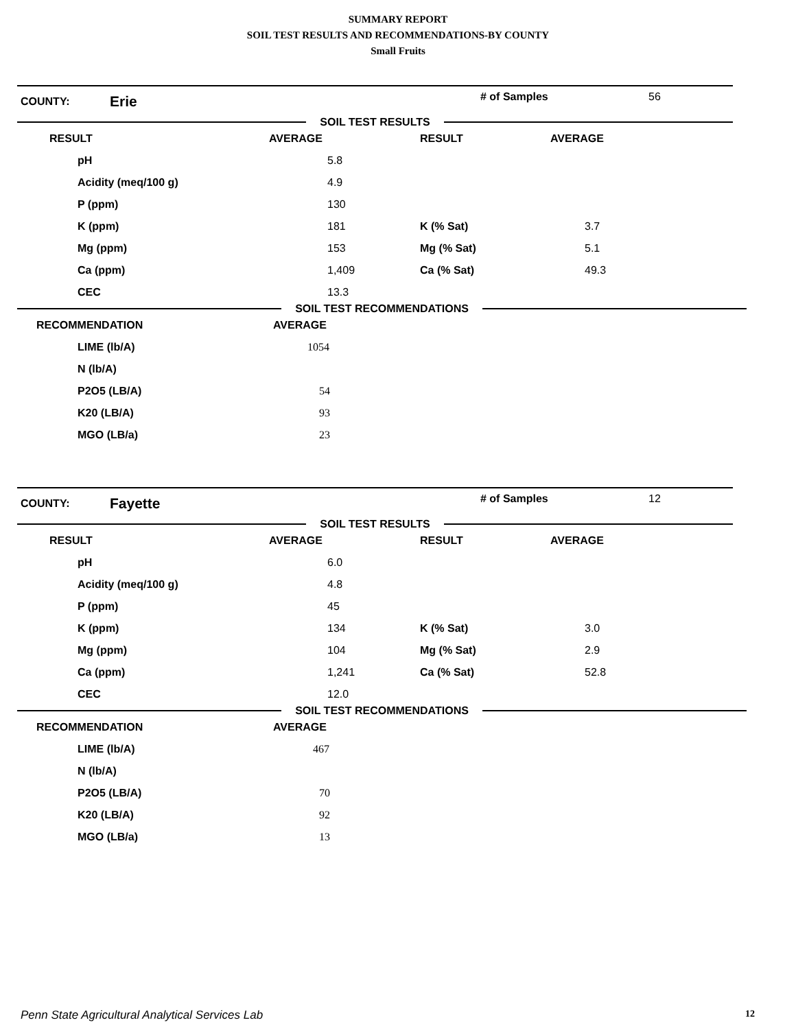SUMMARY REPORT
SOIL TEST RESULTS AND RECOMMENDATIONS-BY COUNTY
Small Fruits
COUNTY:
Erie
# of Samples 56
SOIL TEST RESULTS
| RESULT | AVERAGE | RESULT | AVERAGE |
| --- | --- | --- | --- |
| pH | 5.8 | | |
| Acidity (meq/100 g) | 4.9 | | |
| P (ppm) | 130 | | |
| K (ppm) | 181 | K (% Sat) | 3.7 |
| Mg (ppm) | 153 | Mg (% Sat) | 5.1 |
| Ca (ppm) | 1,409 | Ca (% Sat) | 49.3 |
| CEC | 13.3 | | |
SOIL TEST RECOMMENDATIONS
| RECOMMENDATION | AVERAGE |
| --- | --- |
| LIME (lb/A) | 1054 |
| N (lb/A) | |
| P2O5 (LB/A) | 54 |
| K20 (LB/A) | 93 |
| MGO (LB/a) | 23 |
COUNTY:
Fayette
# of Samples 12
SOIL TEST RESULTS
| RESULT | AVERAGE | RESULT | AVERAGE |
| --- | --- | --- | --- |
| pH | 6.0 | | |
| Acidity (meq/100 g) | 4.8 | | |
| P (ppm) | 45 | | |
| K (ppm) | 134 | K (% Sat) | 3.0 |
| Mg (ppm) | 104 | Mg (% Sat) | 2.9 |
| Ca (ppm) | 1,241 | Ca (% Sat) | 52.8 |
| CEC | 12.0 | | |
SOIL TEST RECOMMENDATIONS
| RECOMMENDATION | AVERAGE |
| --- | --- |
| LIME (lb/A) | 467 |
| N (lb/A) | |
| P2O5 (LB/A) | 70 |
| K20 (LB/A) | 92 |
| MGO (LB/a) | 13 |
Penn State Agricultural Analytical Services Lab 12